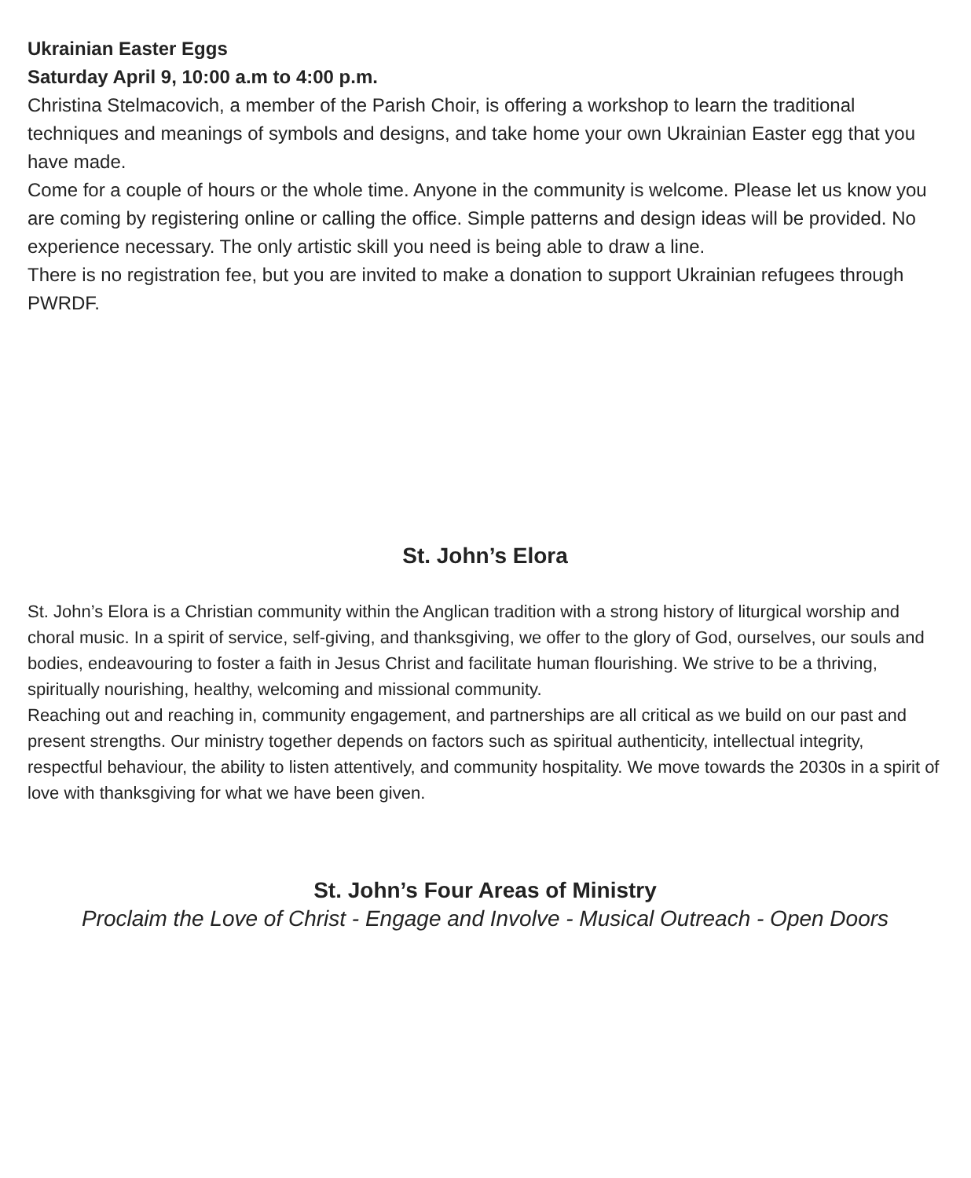Ukrainian Easter Eggs
Saturday April 9, 10:00 a.m to 4:00 p.m.
Christina Stelmacovich, a member of the Parish Choir, is offering a workshop to learn the traditional techniques and meanings of symbols and designs, and take home your own Ukrainian Easter egg that you have made.
Come for a couple of hours or the whole time. Anyone in the community is welcome. Please let us know you are coming by registering online or calling the office. Simple patterns and design ideas will be provided. No experience necessary. The only artistic skill you need is being able to draw a line.
There is no registration fee, but you are invited to make a donation to support Ukrainian refugees through PWRDF.
St. John’s Elora
St. John’s Elora is a Christian community within the Anglican tradition with a strong history of liturgical worship and choral music. In a spirit of service, self-giving, and thanksgiving, we offer to the glory of God, ourselves, our souls and bodies, endeavouring to foster a faith in Jesus Christ and facilitate human flourishing. We strive to be a thriving, spiritually nourishing, healthy, welcoming and missional community.
Reaching out and reaching in, community engagement, and partnerships are all critical as we build on our past and present strengths. Our ministry together depends on factors such as spiritual authenticity, intellectual integrity, respectful behaviour, the ability to listen attentively, and community hospitality. We move towards the 2030s in a spirit of love with thanksgiving for what we have been given.
St. John’s Four Areas of Ministry
Proclaim the Love of Christ - Engage and Involve - Musical Outreach - Open Doors